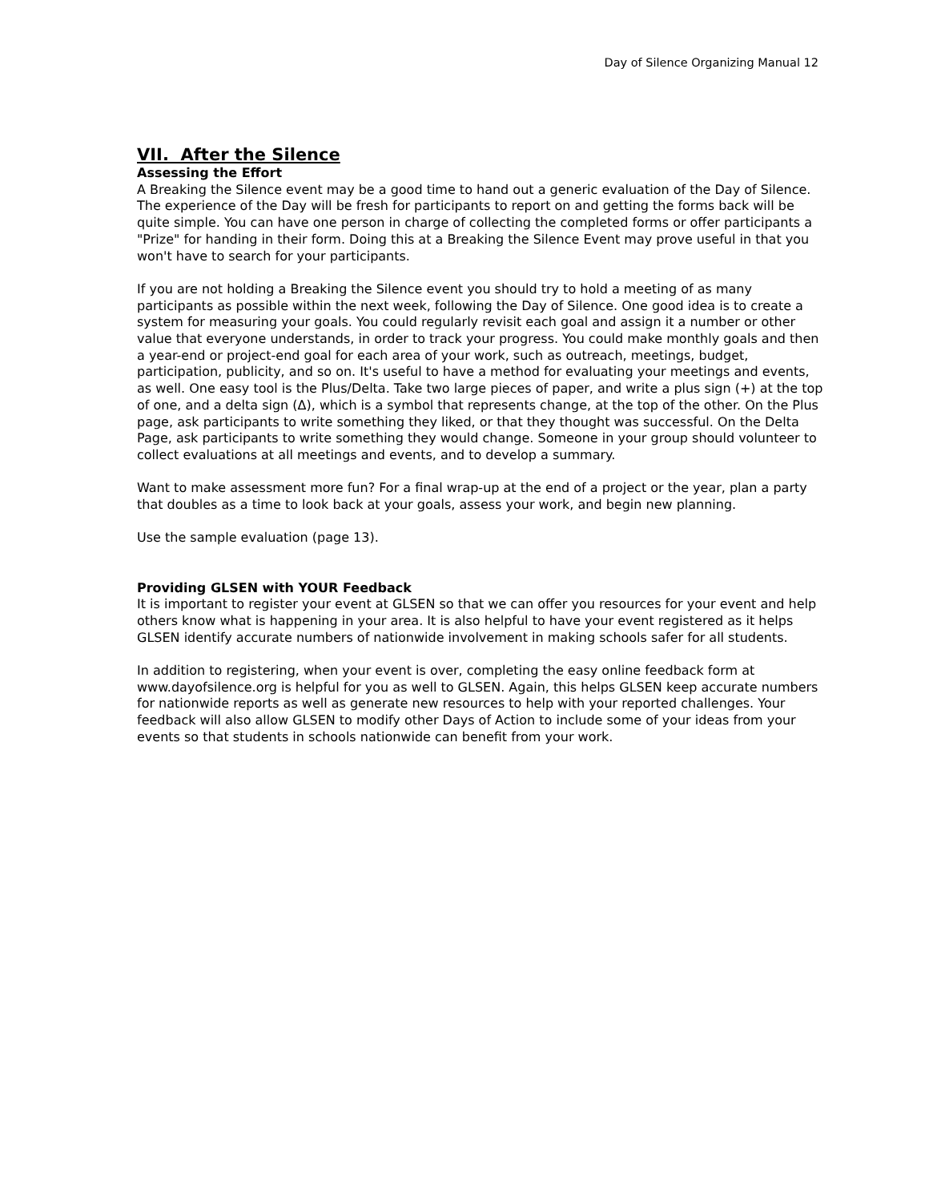Day of Silence Organizing Manual 12
VII. After the Silence
Assessing the Effort
A Breaking the Silence event may be a good time to hand out a generic evaluation of the Day of Silence. The experience of the Day will be fresh for participants to report on and getting the forms back will be quite simple. You can have one person in charge of collecting the completed forms or offer participants a "Prize" for handing in their form. Doing this at a Breaking the Silence Event may prove useful in that you won't have to search for your participants.
If you are not holding a Breaking the Silence event you should try to hold a meeting of as many participants as possible within the next week, following the Day of Silence. One good idea is to create a system for measuring your goals. You could regularly revisit each goal and assign it a number or other value that everyone understands, in order to track your progress. You could make monthly goals and then a year-end or project-end goal for each area of your work, such as outreach, meetings, budget, participation, publicity, and so on. It's useful to have a method for evaluating your meetings and events, as well. One easy tool is the Plus/Delta. Take two large pieces of paper, and write a plus sign (+) at the top of one, and a delta sign (Δ), which is a symbol that represents change, at the top of the other. On the Plus page, ask participants to write something they liked, or that they thought was successful. On the Delta Page, ask participants to write something they would change. Someone in your group should volunteer to collect evaluations at all meetings and events, and to develop a summary.
Want to make assessment more fun? For a final wrap-up at the end of a project or the year, plan a party that doubles as a time to look back at your goals, assess your work, and begin new planning.
Use the sample evaluation (page 13).
Providing GLSEN with YOUR Feedback
It is important to register your event at GLSEN so that we can offer you resources for your event and help others know what is happening in your area. It is also helpful to have your event registered as it helps GLSEN identify accurate numbers of nationwide involvement in making schools safer for all students.
In addition to registering, when your event is over, completing the easy online feedback form at www.dayofsilence.org is helpful for you as well to GLSEN. Again, this helps GLSEN keep accurate numbers for nationwide reports as well as generate new resources to help with your reported challenges. Your feedback will also allow GLSEN to modify other Days of Action to include some of your ideas from your events so that students in schools nationwide can benefit from your work.